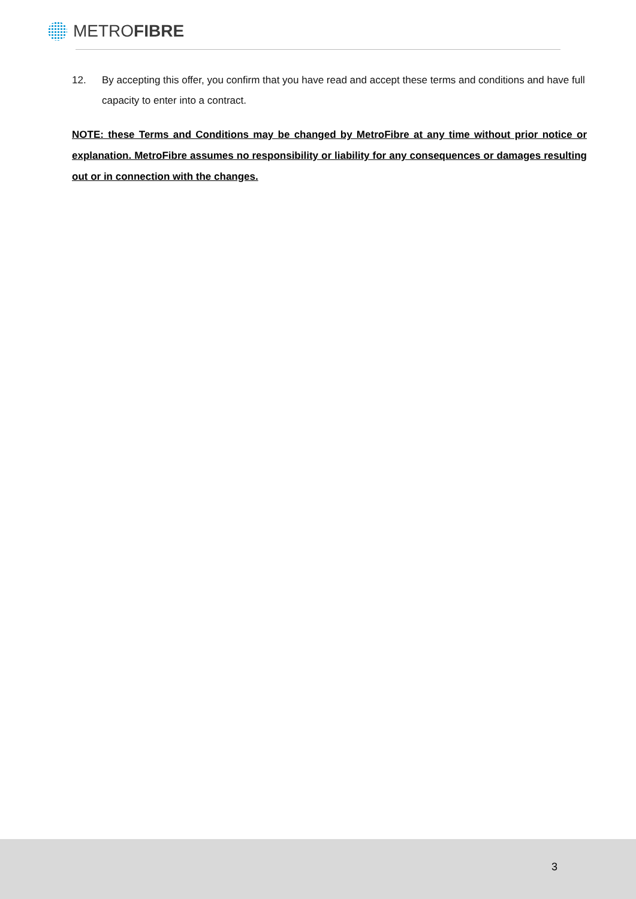METROFIBRE
12. By accepting this offer, you confirm that you have read and accept these terms and conditions and have full capacity to enter into a contract.
NOTE: these Terms and Conditions may be changed by MetroFibre at any time without prior notice or explanation. MetroFibre assumes no responsibility or liability for any consequences or damages resulting out or in connection with the changes.
3